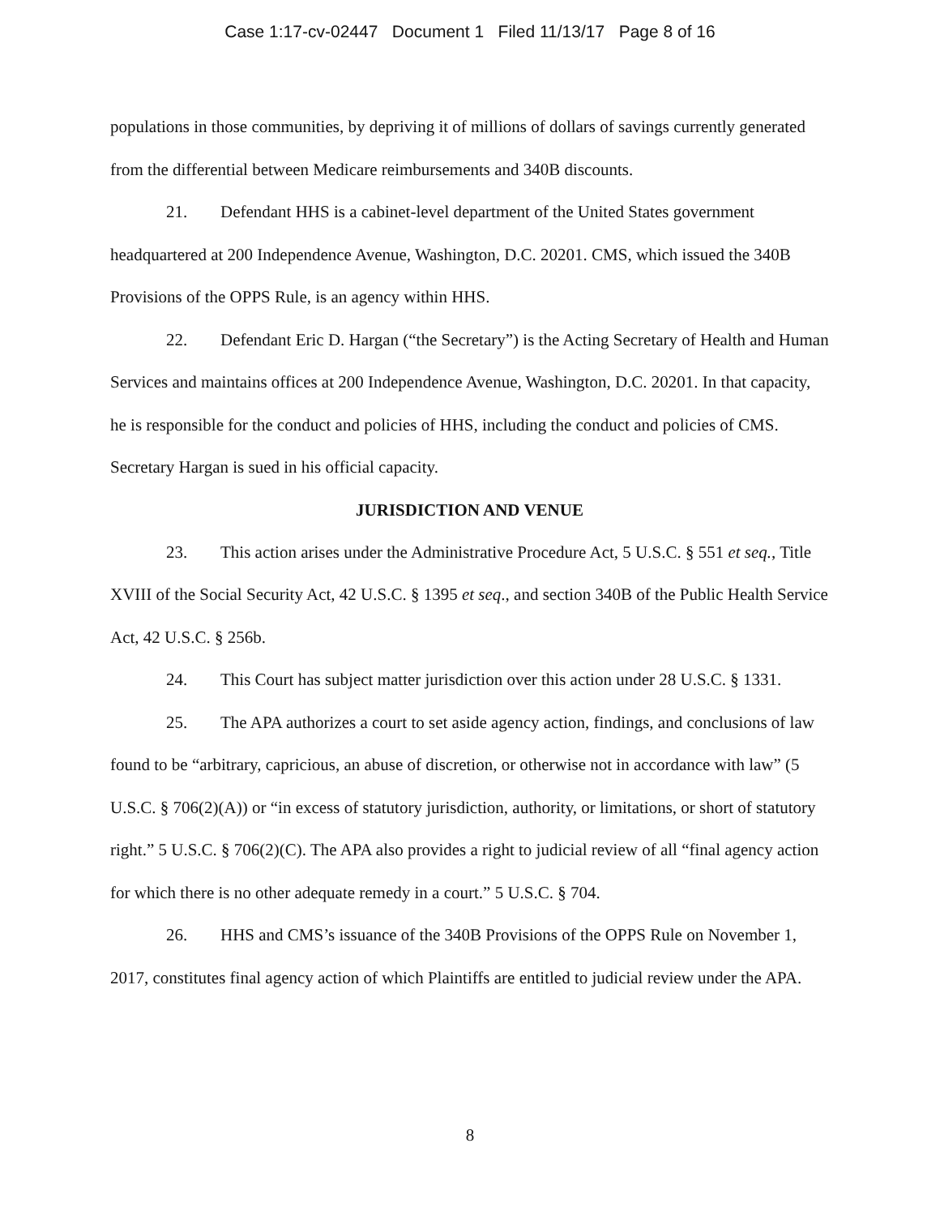Case 1:17-cv-02447 Document 1 Filed 11/13/17 Page 8 of 16
populations in those communities, by depriving it of millions of dollars of savings currently generated from the differential between Medicare reimbursements and 340B discounts.
21. Defendant HHS is a cabinet-level department of the United States government headquartered at 200 Independence Avenue, Washington, D.C. 20201. CMS, which issued the 340B Provisions of the OPPS Rule, is an agency within HHS.
22. Defendant Eric D. Hargan (“the Secretary”) is the Acting Secretary of Health and Human Services and maintains offices at 200 Independence Avenue, Washington, D.C. 20201. In that capacity, he is responsible for the conduct and policies of HHS, including the conduct and policies of CMS. Secretary Hargan is sued in his official capacity.
JURISDICTION AND VENUE
23. This action arises under the Administrative Procedure Act, 5 U.S.C. § 551 et seq., Title XVIII of the Social Security Act, 42 U.S.C. § 1395 et seq., and section 340B of the Public Health Service Act, 42 U.S.C. § 256b.
24. This Court has subject matter jurisdiction over this action under 28 U.S.C. § 1331.
25. The APA authorizes a court to set aside agency action, findings, and conclusions of law found to be “arbitrary, capricious, an abuse of discretion, or otherwise not in accordance with law” (5 U.S.C. § 706(2)(A)) or “in excess of statutory jurisdiction, authority, or limitations, or short of statutory right.” 5 U.S.C. § 706(2)(C). The APA also provides a right to judicial review of all “final agency action for which there is no other adequate remedy in a court.” 5 U.S.C. § 704.
26. HHS and CMS’s issuance of the 340B Provisions of the OPPS Rule on November 1, 2017, constitutes final agency action of which Plaintiffs are entitled to judicial review under the APA.
8